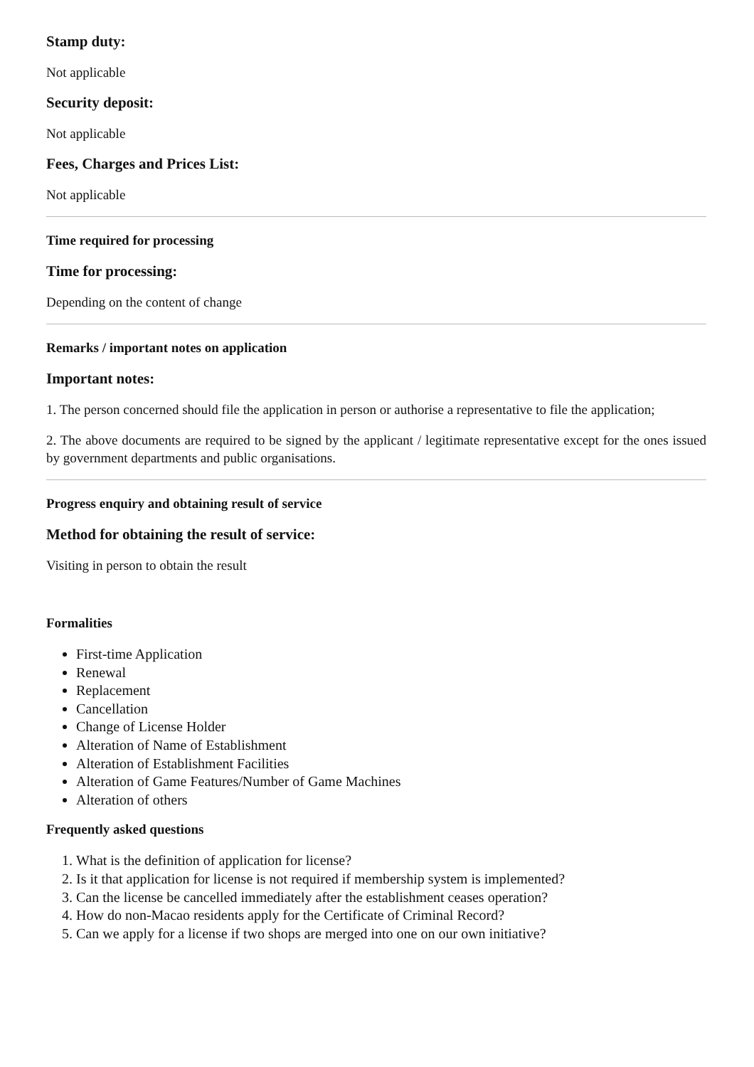Stamp duty:
Not applicable
Security deposit:
Not applicable
Fees, Charges and Prices List:
Not applicable
Time required for processing
Time for processing:
Depending on the content of change
Remarks / important notes on application
Important notes:
1. The person concerned should file the application in person or authorise a representative to file the application;
2. The above documents are required to be signed by the applicant / legitimate representative except for the ones issued by government departments and public organisations.
Progress enquiry and obtaining result of service
Method for obtaining the result of service:
Visiting in person to obtain the result
Formalities
First-time Application
Renewal
Replacement
Cancellation
Change of License Holder
Alteration of Name of Establishment
Alteration of Establishment Facilities
Alteration of Game Features/Number of Game Machines
Alteration of others
Frequently asked questions
1. What is the definition of application for license?
2. Is it that application for license is not required if membership system is implemented?
3. Can the license be cancelled immediately after the establishment ceases operation?
4. How do non-Macao residents apply for the Certificate of Criminal Record?
5. Can we apply for a license if two shops are merged into one on our own initiative?